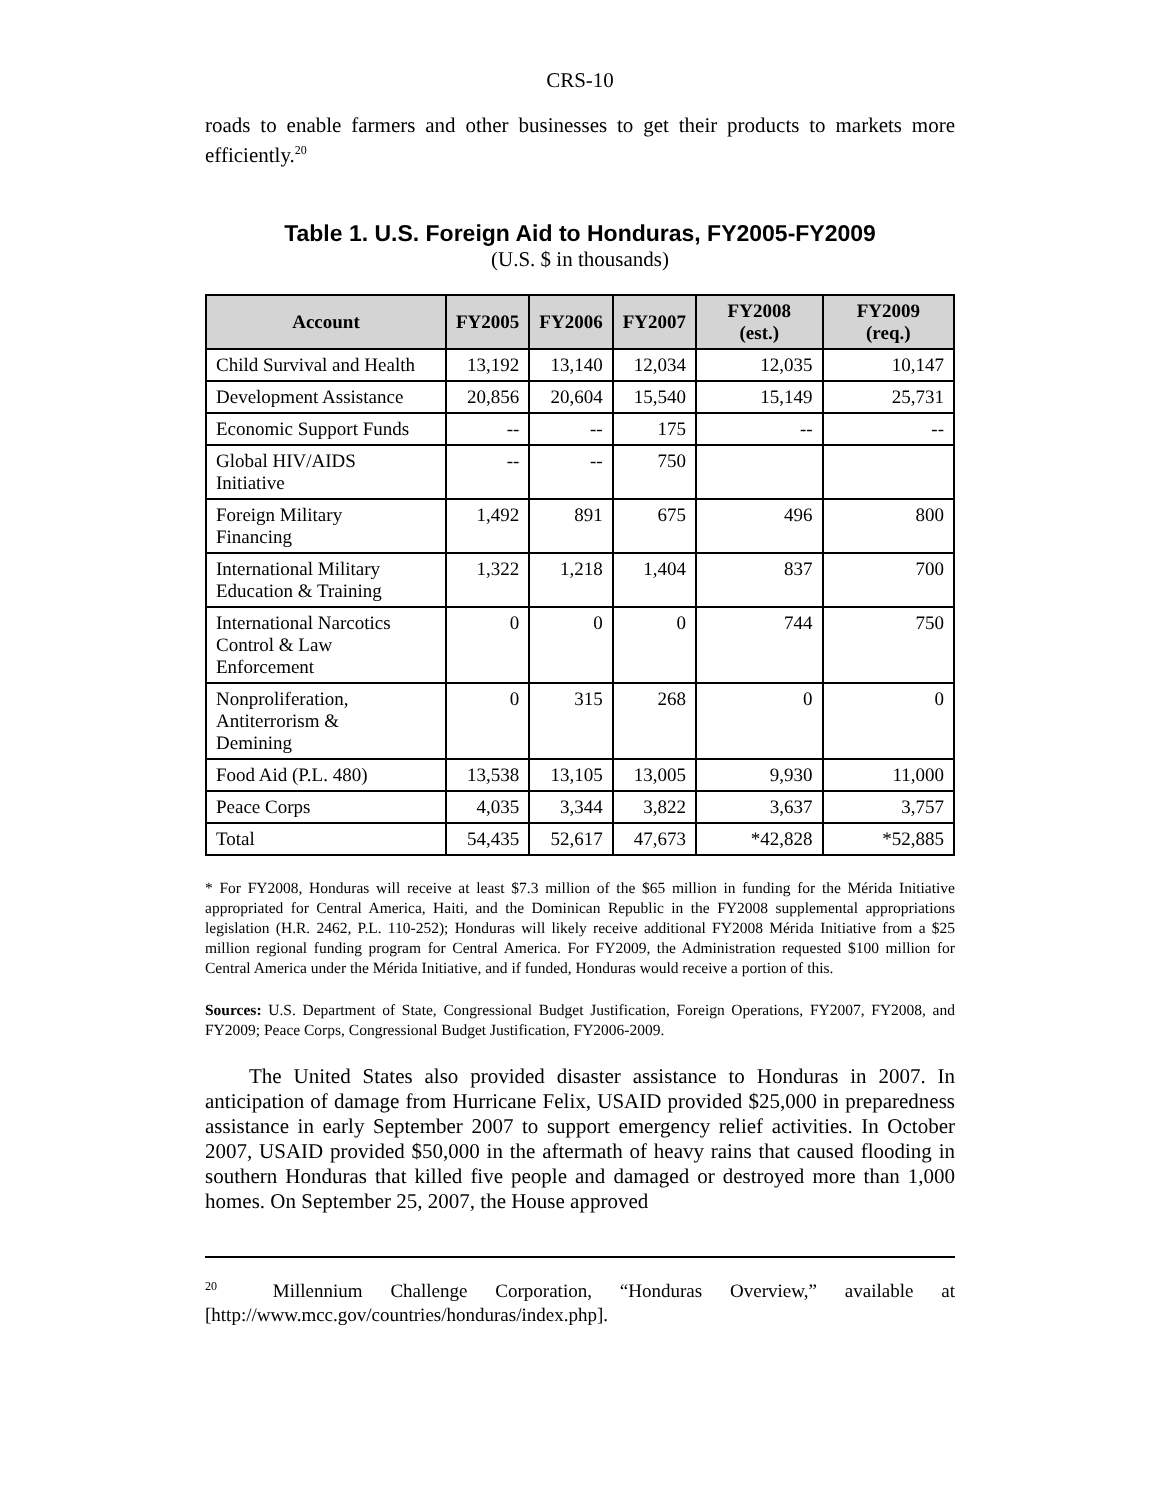CRS-10
roads to enable farmers and other businesses to get their products to markets more efficiently.<sup>20</sup>
Table 1. U.S. Foreign Aid to Honduras, FY2005-FY2009
(U.S. $ in thousands)
| Account | FY2005 | FY2006 | FY2007 | FY2008 (est.) | FY2009 (req.) |
| --- | --- | --- | --- | --- | --- |
| Child Survival and Health | 13,192 | 13,140 | 12,034 | 12,035 | 10,147 |
| Development Assistance | 20,856 | 20,604 | 15,540 | 15,149 | 25,731 |
| Economic Support Funds | -- | -- | 175 | -- | -- |
| Global HIV/AIDS Initiative | -- | -- | 750 | | |
| Foreign Military Financing | 1,492 | 891 | 675 | 496 | 800 |
| International Military Education & Training | 1,322 | 1,218 | 1,404 | 837 | 700 |
| International Narcotics Control & Law Enforcement | 0 | 0 | 0 | 744 | 750 |
| Nonproliferation, Antiterrorism & Demining | 0 | 315 | 268 | 0 | 0 |
| Food Aid (P.L. 480) | 13,538 | 13,105 | 13,005 | 9,930 | 11,000 |
| Peace Corps | 4,035 | 3,344 | 3,822 | 3,637 | 3,757 |
| Total | 54,435 | 52,617 | 47,673 | *42,828 | *52,885 |
* For FY2008, Honduras will receive at least $7.3 million of the $65 million in funding for the Mérida Initiative appropriated for Central America, Haiti, and the Dominican Republic in the FY2008 supplemental appropriations legislation (H.R. 2462, P.L. 110-252); Honduras will likely receive additional FY2008 Mérida Initiative from a $25 million regional funding program for Central America. For FY2009, the Administration requested $100 million for Central America under the Mérida Initiative, and if funded, Honduras would receive a portion of this.
Sources: U.S. Department of State, Congressional Budget Justification, Foreign Operations, FY2007, FY2008, and FY2009; Peace Corps, Congressional Budget Justification, FY2006-2009.
The United States also provided disaster assistance to Honduras in 2007. In anticipation of damage from Hurricane Felix, USAID provided $25,000 in preparedness assistance in early September 2007 to support emergency relief activities. In October 2007, USAID provided $50,000 in the aftermath of heavy rains that caused flooding in southern Honduras that killed five people and damaged or destroyed more than 1,000 homes. On September 25, 2007, the House approved
<sup>20</sup> Millennium Challenge Corporation, “Honduras Overview,” available at [http://www.mcc.gov/countries/honduras/index.php].